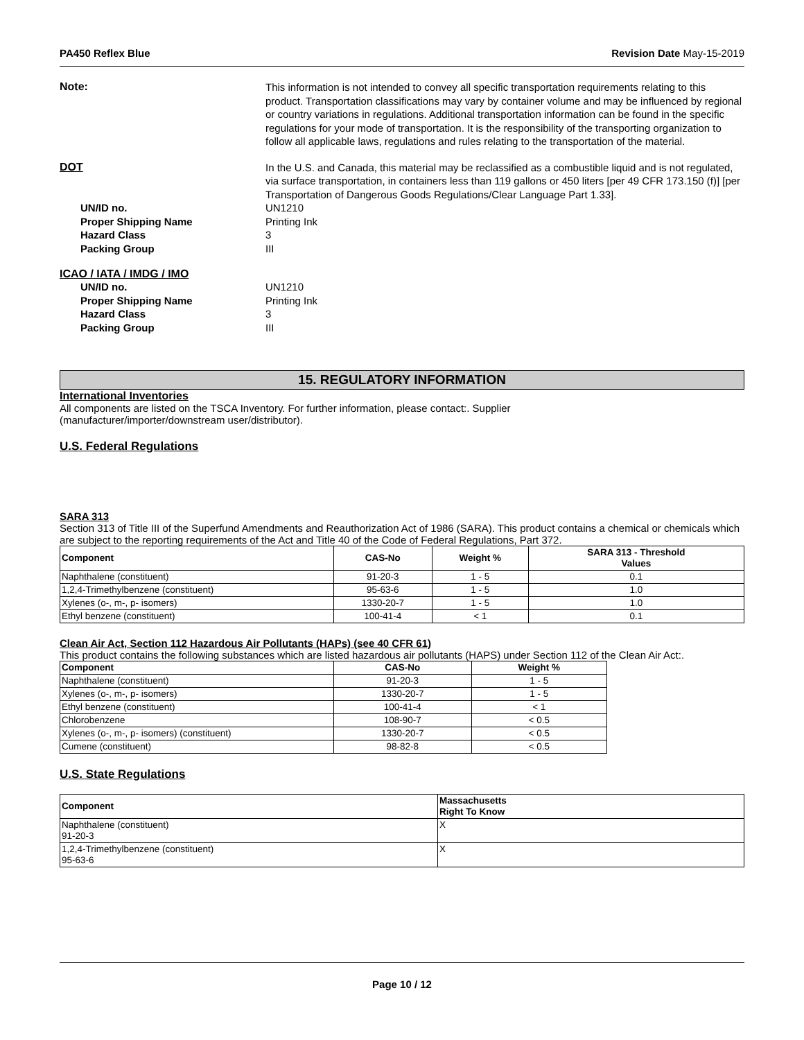PA450 Reflex Blue Revision Date May-15-2019
Note:
This information is not intended to convey all specific transportation requirements relating to this product. Transportation classifications may vary by container volume and may be influenced by regional or country variations in regulations. Additional transportation information can be found in the specific regulations for your mode of transportation. It is the responsibility of the transporting organization to follow all applicable laws, regulations and rules relating to the transportation of the material.
DOT
In the U.S. and Canada, this material may be reclassified as a combustible liquid and is not regulated, via surface transportation, in containers less than 119 gallons or 450 liters [per 49 CFR 173.150 (f)] [per Transportation of Dangerous Goods Regulations/Clear Language Part 1.33].
UN/ID no.
Proper Shipping Name
Hazard Class
Packing Group
UN1210
Printing Ink
3
III
ICAO / IATA / IMDG / IMO
UN/ID no.
Proper Shipping Name
Hazard Class
Packing Group
UN1210
Printing Ink
3
III
15. REGULATORY INFORMATION
International Inventories
All components are listed on the TSCA Inventory. For further information, please contact:. Supplier
(manufacturer/importer/downstream user/distributor).
U.S. Federal Regulations
SARA 313
Section 313 of Title III of the Superfund Amendments and Reauthorization Act of 1986 (SARA). This product contains a chemical or chemicals which are subject to the reporting requirements of the Act and Title 40 of the Code of Federal Regulations, Part 372.
| Component | CAS-No | Weight % | SARA 313 - Threshold Values |
| --- | --- | --- | --- |
| Naphthalene (constituent) | 91-20-3 | 1 - 5 | 0.1 |
| 1,2,4-Trimethylbenzene (constituent) | 95-63-6 | 1 - 5 | 1.0 |
| Xylenes (o-, m-, p- isomers) | 1330-20-7 | 1 - 5 | 1.0 |
| Ethyl benzene (constituent) | 100-41-4 | < 1 | 0.1 |
Clean Air Act, Section 112 Hazardous Air Pollutants (HAPs) (see 40 CFR 61)
This product contains the following substances which are listed hazardous air pollutants (HAPS) under Section 112 of the Clean Air Act:.
| Component | CAS-No | Weight % |
| --- | --- | --- |
| Naphthalene (constituent) | 91-20-3 | 1 - 5 |
| Xylenes (o-, m-, p- isomers) | 1330-20-7 | 1 - 5 |
| Ethyl benzene (constituent) | 100-41-4 | < 1 |
| Chlorobenzene | 108-90-7 | < 0.5 |
| Xylenes (o-, m-, p- isomers) (constituent) | 1330-20-7 | < 0.5 |
| Cumene (constituent) | 98-82-8 | < 0.5 |
U.S. State Regulations
| Component | Massachusetts Right To Know |
| --- | --- |
| Naphthalene (constituent) 91-20-3 | X |
| 1,2,4-Trimethylbenzene (constituent) 95-63-6 | X |
Page 10 / 12